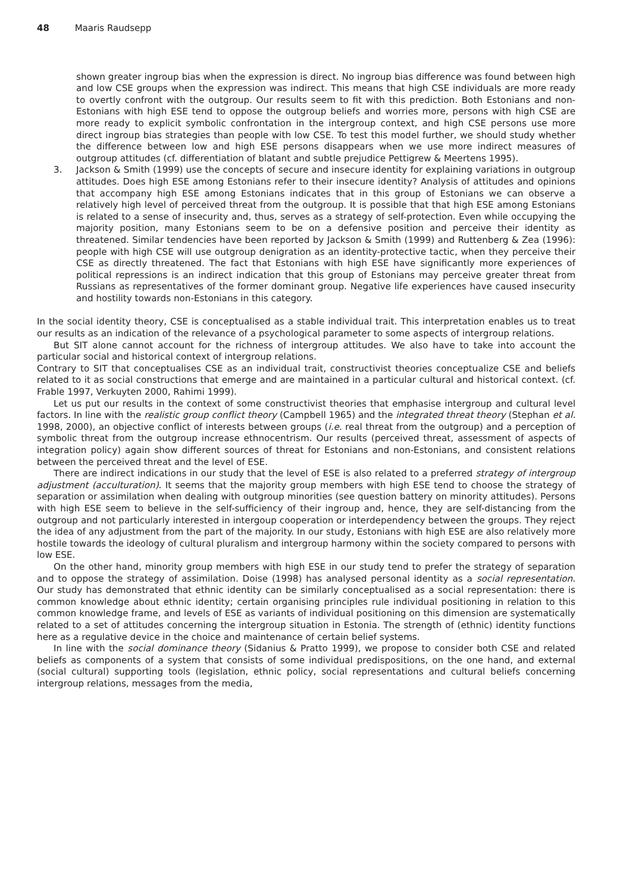48 Maaris Raudsepp
shown greater ingroup bias when the expression is direct. No ingroup bias difference was found between high and low CSE groups when the expression was indirect. This means that high CSE individuals are more ready to overtly confront with the outgroup. Our results seem to fit with this prediction. Both Estonians and non-Estonians with high ESE tend to oppose the outgroup beliefs and worries more, persons with high CSE are more ready to explicit symbolic confrontation in the intergroup context, and high CSE persons use more direct ingroup bias strategies than people with low CSE. To test this model further, we should study whether the difference between low and high ESE persons disappears when we use more indirect measures of outgroup attitudes (cf. differentiation of blatant and subtle prejudice Pettigrew & Meertens 1995).
3. Jackson & Smith (1999) use the concepts of secure and insecure identity for explaining variations in outgroup attitudes. Does high ESE among Estonians refer to their insecure identity? Analysis of attitudes and opinions that accompany high ESE among Estonians indicates that in this group of Estonians we can observe a relatively high level of perceived threat from the outgroup. It is possible that that high ESE among Estonians is related to a sense of insecurity and, thus, serves as a strategy of self-protection. Even while occupying the majority position, many Estonians seem to be on a defensive position and perceive their identity as threatened. Similar tendencies have been reported by Jackson & Smith (1999) and Ruttenberg & Zea (1996): people with high CSE will use outgroup denigration as an identity-protective tactic, when they perceive their CSE as directly threatened. The fact that Estonians with high ESE have significantly more experiences of political repressions is an indirect indication that this group of Estonians may perceive greater threat from Russians as representatives of the former dominant group. Negative life experiences have caused insecurity and hostility towards non-Estonians in this category.
In the social identity theory, CSE is conceptualised as a stable individual trait. This interpretation enables us to treat our results as an indication of the relevance of a psychological parameter to some aspects of intergroup relations.
But SIT alone cannot account for the richness of intergroup attitudes. We also have to take into account the particular social and historical context of intergroup relations.
Contrary to SIT that conceptualises CSE as an individual trait, constructivist theories conceptualize CSE and beliefs related to it as social constructions that emerge and are maintained in a particular cultural and historical context. (cf. Frable 1997, Verkuyten 2000, Rahimi 1999).
Let us put our results in the context of some constructivist theories that emphasise intergroup and cultural level factors. In line with the realistic group conflict theory (Campbell 1965) and the integrated threat theory (Stephan et al. 1998, 2000), an objective conflict of interests between groups (i.e. real threat from the outgroup) and a perception of symbolic threat from the outgroup increase ethnocentrism. Our results (perceived threat, assessment of aspects of integration policy) again show different sources of threat for Estonians and non-Estonians, and consistent relations between the perceived threat and the level of ESE.
There are indirect indications in our study that the level of ESE is also related to a preferred strategy of intergroup adjustment (acculturation). It seems that the majority group members with high ESE tend to choose the strategy of separation or assimilation when dealing with outgroup minorities (see question battery on minority attitudes). Persons with high ESE seem to believe in the self-sufficiency of their ingroup and, hence, they are self-distancing from the outgroup and not particularly interested in intergoup cooperation or interdependency between the groups. They reject the idea of any adjustment from the part of the majority. In our study, Estonians with high ESE are also relatively more hostile towards the ideology of cultural pluralism and intergroup harmony within the society compared to persons with low ESE.
On the other hand, minority group members with high ESE in our study tend to prefer the strategy of separation and to oppose the strategy of assimilation. Doise (1998) has analysed personal identity as a social representation. Our study has demonstrated that ethnic identity can be similarly conceptualised as a social representation: there is common knowledge about ethnic identity; certain organising principles rule individual positioning in relation to this common knowledge frame, and levels of ESE as variants of individual positioning on this dimension are systematically related to a set of attitudes concerning the intergroup situation in Estonia. The strength of (ethnic) identity functions here as a regulative device in the choice and maintenance of certain belief systems.
In line with the social dominance theory (Sidanius & Pratto 1999), we propose to consider both CSE and related beliefs as components of a system that consists of some individual predispositions, on the one hand, and external (social cultural) supporting tools (legislation, ethnic policy, social representations and cultural beliefs concerning intergroup relations, messages from the media,